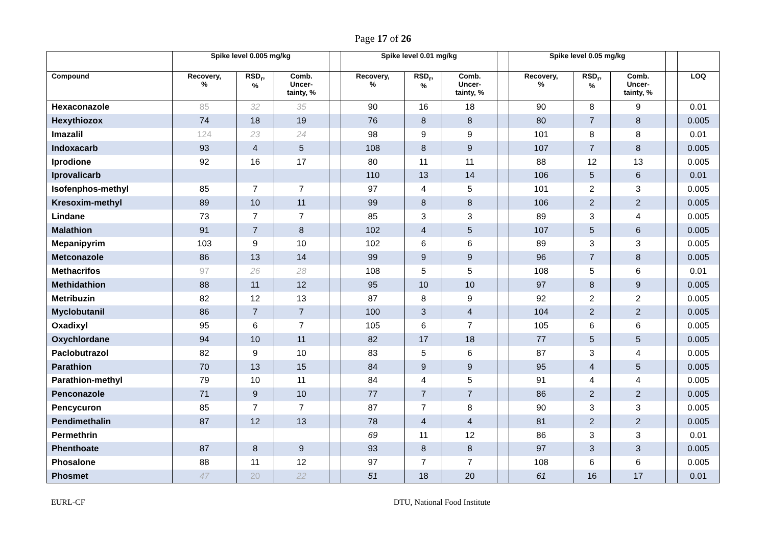Page 17 of 26
| | Spike level 0.005 mg/kg | | | | Spike level 0.01 mg/kg | | | | Spike level 0.05 mg/kg | | | | |
| --- | --- | --- | --- | --- | --- | --- | --- | --- | --- | --- | --- | --- | --- |
| Compound | Recovery, % | RSD<sub>r</sub>, % | Comb. Uncer- tainty, % | | Recovery, % | RSD<sub>r</sub>, % | Comb. Uncer- tainty, % | | Recovery, % | RSD<sub>r</sub>, % | Comb. Uncer- tainty, % | | LOQ |
| Hexaconazole | 85 | 32 | 35 | | 90 | 16 | 18 | | 90 | 8 | 9 | | 0.01 |
| Hexythiozox | 74 | 18 | 19 | | 76 | 8 | 8 | | 80 | 7 | 8 | | 0.005 |
| Imazalil | 124 | 23 | 24 | | 98 | 9 | 9 | | 101 | 8 | 8 | | 0.01 |
| Indoxacarb | 93 | 4 | 5 | | 108 | 8 | 9 | | 107 | 7 | 8 | | 0.005 |
| Iprodione | 92 | 16 | 17 | | 80 | 11 | 11 | | 88 | 12 | 13 | | 0.005 |
| Iprovalicarb | | | | | 110 | 13 | 14 | | 106 | 5 | 6 | | 0.01 |
| Isofenphos-methyl | 85 | 7 | 7 | | 97 | 4 | 5 | | 101 | 2 | 3 | | 0.005 |
| Kresoxim-methyl | 89 | 10 | 11 | | 99 | 8 | 8 | | 106 | 2 | 2 | | 0.005 |
| Lindane | 73 | 7 | 7 | | 85 | 3 | 3 | | 89 | 3 | 4 | | 0.005 |
| Malathion | 91 | 7 | 8 | | 102 | 4 | 5 | | 107 | 5 | 6 | | 0.005 |
| Mepanipyrim | 103 | 9 | 10 | | 102 | 6 | 6 | | 89 | 3 | 3 | | 0.005 |
| Metconazole | 86 | 13 | 14 | | 99 | 9 | 9 | | 96 | 7 | 8 | | 0.005 |
| Methacrifos | 97 | 26 | 28 | | 108 | 5 | 5 | | 108 | 5 | 6 | | 0.01 |
| Methidathion | 88 | 11 | 12 | | 95 | 10 | 10 | | 97 | 8 | 9 | | 0.005 |
| Metribuzin | 82 | 12 | 13 | | 87 | 8 | 9 | | 92 | 2 | 2 | | 0.005 |
| Myclobutanil | 86 | 7 | 7 | | 100 | 3 | 4 | | 104 | 2 | 2 | | 0.005 |
| Oxadixyl | 95 | 6 | 7 | | 105 | 6 | 7 | | 105 | 6 | 6 | | 0.005 |
| Oxychlordane | 94 | 10 | 11 | | 82 | 17 | 18 | | 77 | 5 | 5 | | 0.005 |
| Paclobutrazol | 82 | 9 | 10 | | 83 | 5 | 6 | | 87 | 3 | 4 | | 0.005 |
| Parathion | 70 | 13 | 15 | | 84 | 9 | 9 | | 95 | 4 | 5 | | 0.005 |
| Parathion-methyl | 79 | 10 | 11 | | 84 | 4 | 5 | | 91 | 4 | 4 | | 0.005 |
| Penconazole | 71 | 9 | 10 | | 77 | 7 | 7 | | 86 | 2 | 2 | | 0.005 |
| Pencycuron | 85 | 7 | 7 | | 87 | 7 | 8 | | 90 | 3 | 3 | | 0.005 |
| Pendimethalin | 87 | 12 | 13 | | 78 | 4 | 4 | | 81 | 2 | 2 | | 0.005 |
| Permethrin | | | | | 69 | 11 | 12 | | 86 | 3 | 3 | | 0.01 |
| Phenthoate | 87 | 8 | 9 | | 93 | 8 | 8 | | 97 | 3 | 3 | | 0.005 |
| Phosalone | 88 | 11 | 12 | | 97 | 7 | 7 | | 108 | 6 | 6 | | 0.005 |
| Phosmet | 47 | 20 | 22 | | 51 | 18 | 20 | | 61 | 16 | 17 | | 0.01 |
EURL-CF DTU, National Food Institute